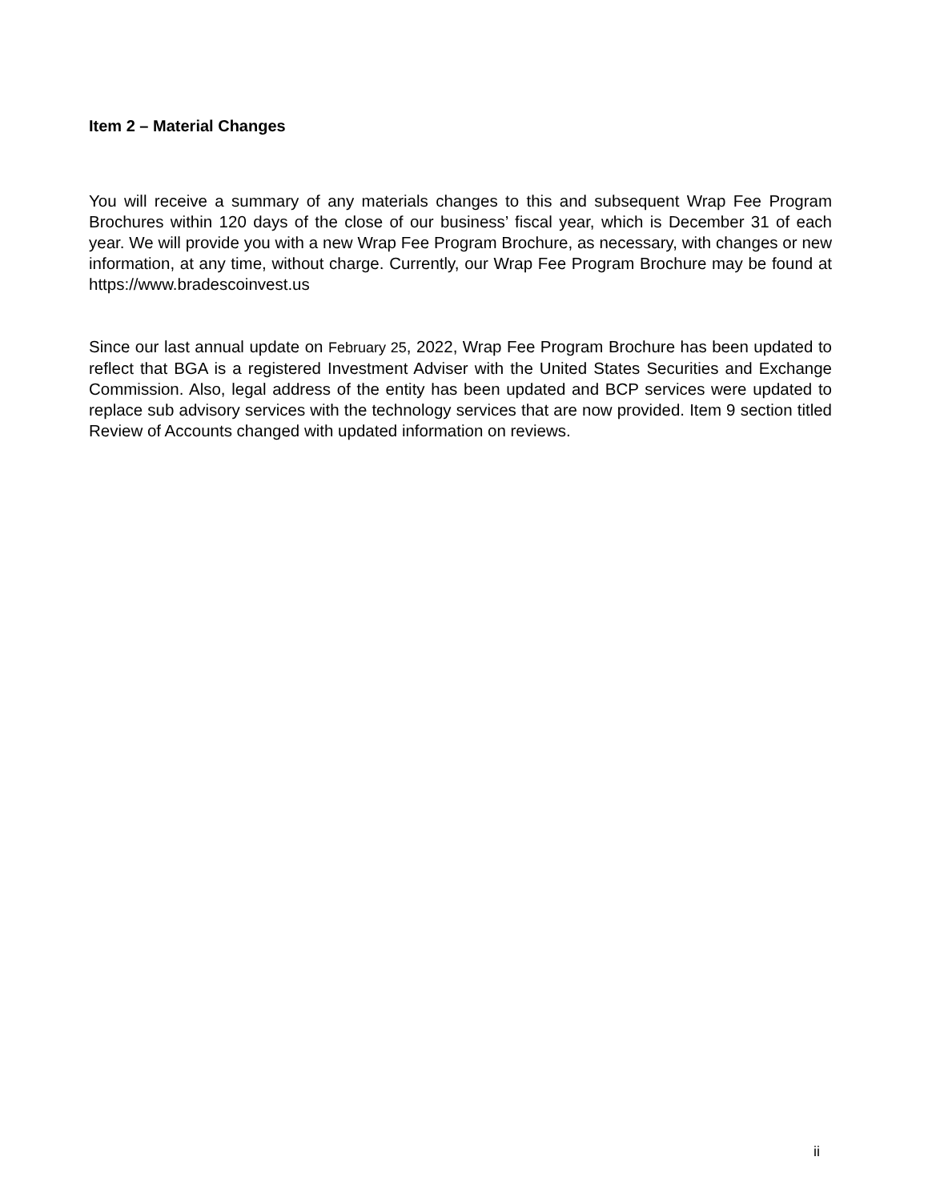Item 2 – Material Changes
You will receive a summary of any materials changes to this and subsequent Wrap Fee Program Brochures within 120 days of the close of our business’ fiscal year, which is December 31 of each year. We will provide you with a new Wrap Fee Program Brochure, as necessary, with changes or new information, at any time, without charge. Currently, our Wrap Fee Program Brochure may be found at https://www.bradescoinvest.us
Since our last annual update on February 25, 2022, Wrap Fee Program Brochure has been updated to reflect that BGA is a registered Investment Adviser with the United States Securities and Exchange Commission. Also, legal address of the entity has been updated and BCP services were updated to replace sub advisory services with the technology services that are now provided. Item 9 section titled Review of Accounts changed with updated information on reviews.
ii